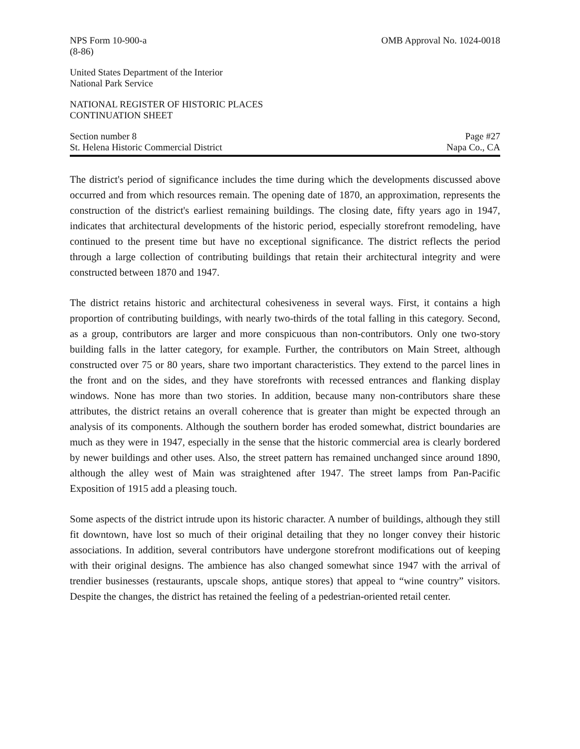NPS Form 10-900-a
(8-86)
OMB Approval No. 1024-0018
United States Department of the Interior
National Park Service
NATIONAL REGISTER OF HISTORIC PLACES
CONTINUATION SHEET
Section number 8 Page #27
St. Helena Historic Commercial District
Napa Co., CA
The district's period of significance includes the time during which the developments discussed above occurred and from which resources remain. The opening date of 1870, an approximation, represents the construction of the district's earliest remaining buildings. The closing date, fifty years ago in 1947, indicates that architectural developments of the historic period, especially storefront remodeling, have continued to the present time but have no exceptional significance. The district reflects the period through a large collection of contributing buildings that retain their architectural integrity and were constructed between 1870 and 1947.
The district retains historic and architectural cohesiveness in several ways. First, it contains a high proportion of contributing buildings, with nearly two-thirds of the total falling in this category. Second, as a group, contributors are larger and more conspicuous than non-contributors. Only one two-story building falls in the latter category, for example. Further, the contributors on Main Street, although constructed over 75 or 80 years, share two important characteristics. They extend to the parcel lines in the front and on the sides, and they have storefronts with recessed entrances and flanking display windows. None has more than two stories. In addition, because many non-contributors share these attributes, the district retains an overall coherence that is greater than might be expected through an analysis of its components. Although the southern border has eroded somewhat, district boundaries are much as they were in 1947, especially in the sense that the historic commercial area is clearly bordered by newer buildings and other uses. Also, the street pattern has remained unchanged since around 1890, although the alley west of Main was straightened after 1947. The street lamps from Pan-Pacific Exposition of 1915 add a pleasing touch.
Some aspects of the district intrude upon its historic character. A number of buildings, although they still fit downtown, have lost so much of their original detailing that they no longer convey their historic associations. In addition, several contributors have undergone storefront modifications out of keeping with their original designs. The ambience has also changed somewhat since 1947 with the arrival of trendier businesses (restaurants, upscale shops, antique stores) that appeal to “wine country” visitors. Despite the changes, the district has retained the feeling of a pedestrian-oriented retail center.